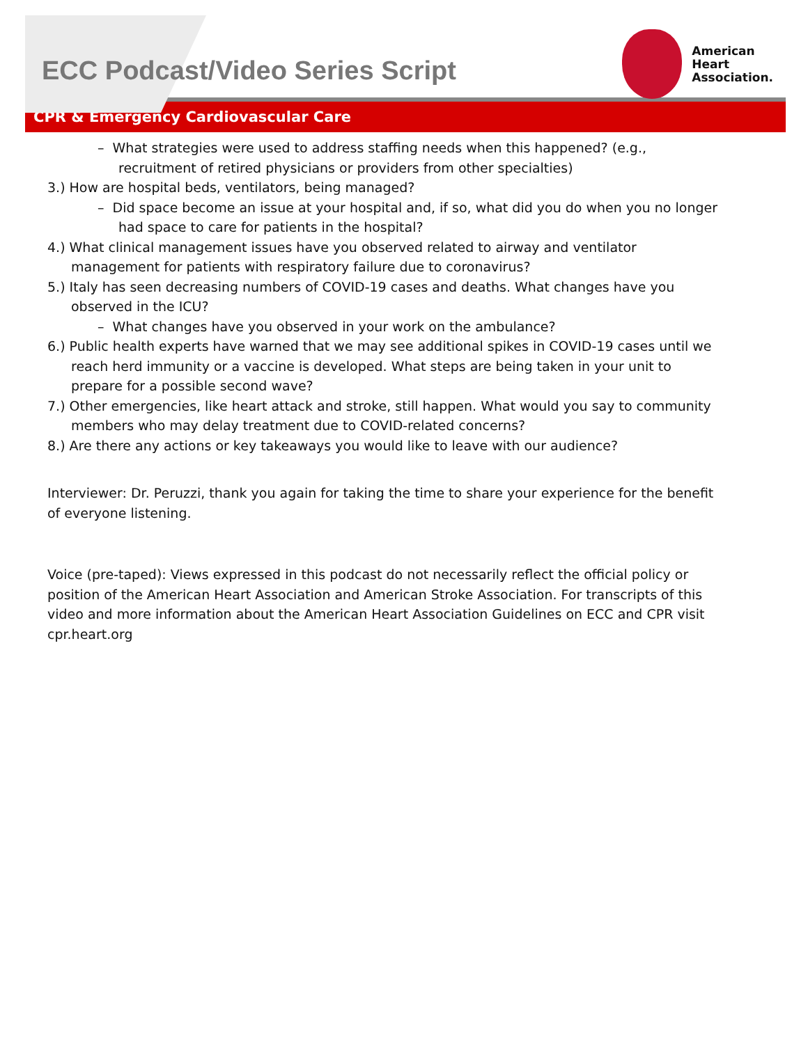ECC Podcast/Video Series Script
American
Heart
Association.
CPR & Emergency Cardiovascular Care
– What strategies were used to address staffing needs when this happened? (e.g., recruitment of retired physicians or providers from other specialties)
3.) How are hospital beds, ventilators, being managed?
– Did space become an issue at your hospital and, if so, what did you do when you no longer had space to care for patients in the hospital?
4.) What clinical management issues have you observed related to airway and ventilator management for patients with respiratory failure due to coronavirus?
5.) Italy has seen decreasing numbers of COVID-19 cases and deaths. What changes have you observed in the ICU?
– What changes have you observed in your work on the ambulance?
6.) Public health experts have warned that we may see additional spikes in COVID-19 cases until we reach herd immunity or a vaccine is developed. What steps are being taken in your unit to prepare for a possible second wave?
7.) Other emergencies, like heart attack and stroke, still happen. What would you say to community members who may delay treatment due to COVID-related concerns?
8.) Are there any actions or key takeaways you would like to leave with our audience?
Interviewer: Dr. Peruzzi, thank you again for taking the time to share your experience for the benefit of everyone listening.
Voice (pre-taped): Views expressed in this podcast do not necessarily reflect the official policy or position of the American Heart Association and American Stroke Association. For transcripts of this video and more information about the American Heart Association Guidelines on ECC and CPR visit cpr.heart.org